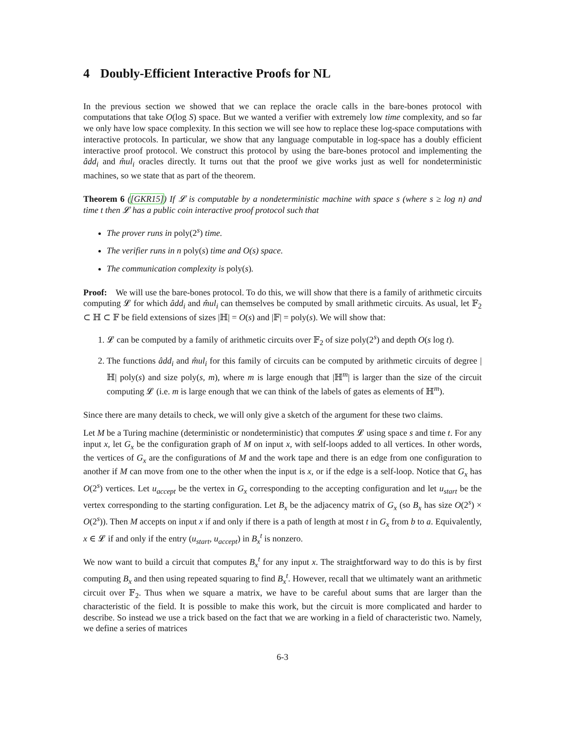4 Doubly-Efficient Interactive Proofs for NL
In the previous section we showed that we can replace the oracle calls in the bare-bones protocol with computations that take O(log S) space. But we wanted a verifier with extremely low time complexity, and so far we only have low space complexity. In this section we will see how to replace these log-space computations with interactive protocols. In particular, we show that any language computable in log-space has a doubly efficient interactive proof protocol. We construct this protocol by using the bare-bones protocol and implementing the âdd<sub>i</sub> and m̂ul<sub>i</sub> oracles directly. It turns out that the proof we give works just as well for nondeterministic machines, so we state that as part of the theorem.
Theorem 6 ([GKR15]) If 𝓛 is computable by a nondeterministic machine with space s (where s ≥ log n) and time t then 𝓛 has a public coin interactive proof protocol such that
The prover runs in poly(2<sup>s</sup>) time.
The verifier runs in n poly(s) time and O(s) space.
The communication complexity is poly(s).
Proof: We will use the bare-bones protocol. To do this, we will show that there is a family of arithmetic circuits computing 𝓛 for which âdd<sub>i</sub> and m̂ul<sub>i</sub> can themselves be computed by small arithmetic circuits. As usual, let 𝔽<sub>2</sub> ⊂ ℍ ⊂ 𝔽 be field extensions of sizes |ℍ| = O(s) and |𝔽| = poly(s). We will show that:
1. 𝓛 can be computed by a family of arithmetic circuits over 𝔽<sub>2</sub> of size poly(2<sup>s</sup>) and depth O(s log t).
2. The functions âdd<sub>i</sub> and m̂ul<sub>i</sub> for this family of circuits can be computed by arithmetic circuits of degree |ℍ| poly(s) and size poly(s, m), where m is large enough that |ℍ<sup>m</sup>| is larger than the size of the circuit computing 𝓛 (i.e. m is large enough that we can think of the labels of gates as elements of ℍ<sup>m</sup>).
Since there are many details to check, we will only give a sketch of the argument for these two claims.
Let M be a Turing machine (deterministic or nondeterministic) that computes 𝓛 using space s and time t. For any input x, let G<sub>x</sub> be the configuration graph of M on input x, with self-loops added to all vertices. In other words, the vertices of G<sub>x</sub> are the configurations of M and the work tape and there is an edge from one configuration to another if M can move from one to the other when the input is x, or if the edge is a self-loop. Notice that G<sub>x</sub> has O(2<sup>s</sup>) vertices. Let u<sub>accept</sub> be the vertex in G<sub>x</sub> corresponding to the accepting configuration and let u<sub>start</sub> be the vertex corresponding to the starting configuration. Let B<sub>x</sub> be the adjacency matrix of G<sub>x</sub> (so B<sub>x</sub> has size O(2<sup>s</sup>) × O(2<sup>s</sup>)). Then M accepts on input x if and only if there is a path of length at most t in G<sub>x</sub> from b to a. Equivalently, x ∈ 𝓛 if and only if the entry (u<sub>start</sub>, u<sub>accept</sub>) in B<sub>x</sub><sup>t</sup> is nonzero.
We now want to build a circuit that computes B<sub>x</sub><sup>t</sup> for any input x. The straightforward way to do this is by first computing B<sub>x</sub> and then using repeated squaring to find B<sub>x</sub><sup>t</sup>. However, recall that we ultimately want an arithmetic circuit over 𝔽<sub>2</sub>. Thus when we square a matrix, we have to be careful about sums that are larger than the characteristic of the field. It is possible to make this work, but the circuit is more complicated and harder to describe. So instead we use a trick based on the fact that we are working in a field of characteristic two. Namely, we define a series of matrices
6-3